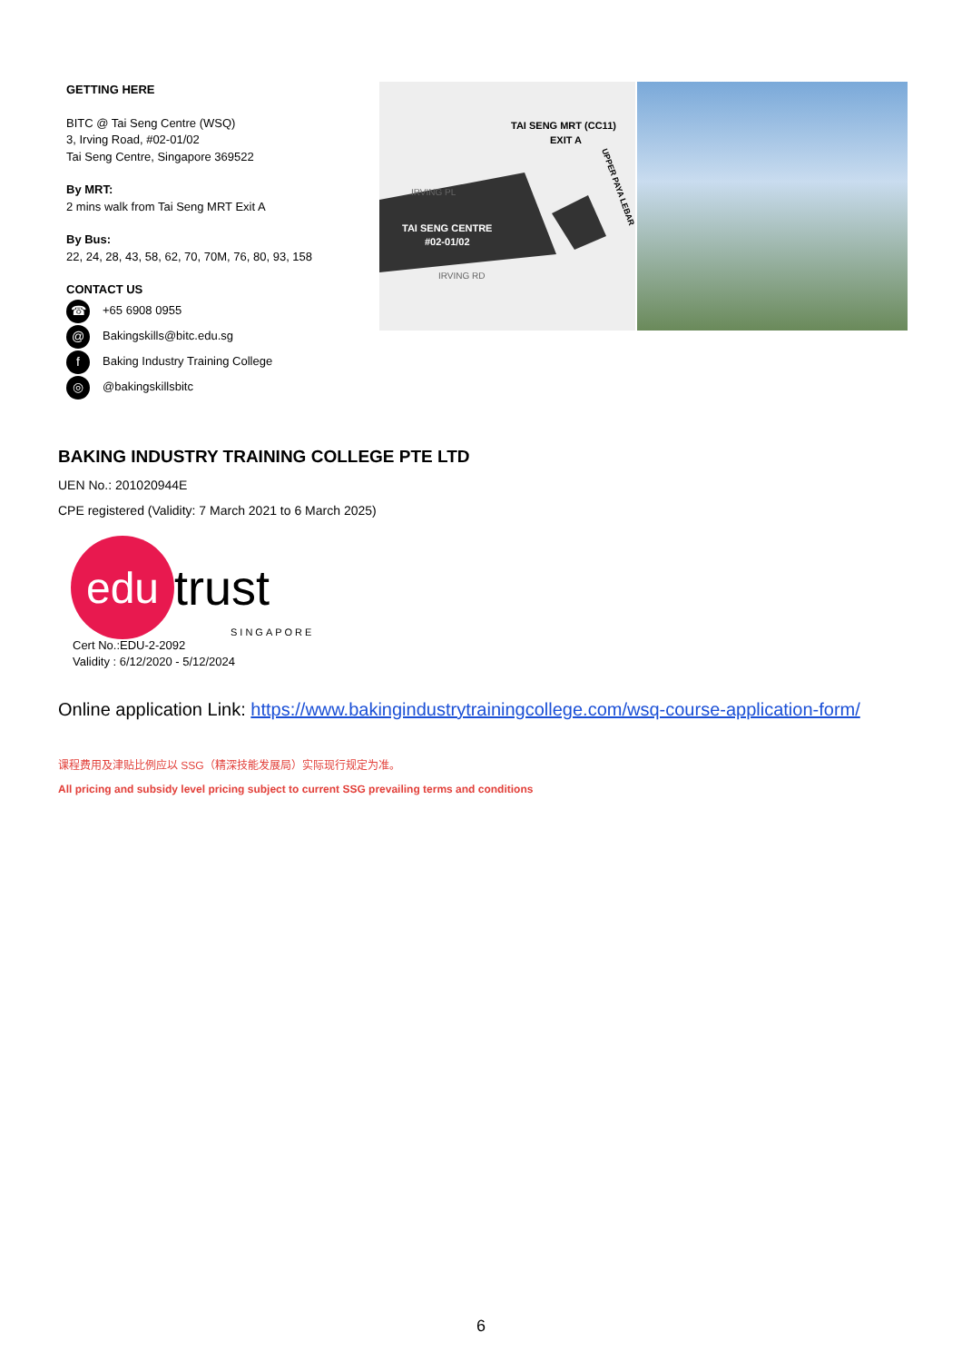GETTING HERE
BITC @ Tai Seng Centre (WSQ)
3, Irving Road, #02-01/02
Tai Seng Centre, Singapore 369522
By MRT:
2 mins walk from Tai Seng MRT Exit A
By Bus:
22, 24, 28, 43, 58, 62, 70, 70M, 76, 80, 93, 158
CONTACT US
☎ +65 6908 0955
@ Bakingskills@bitc.edu.sg
f Baking Industry Training College
◎ @bakingskillsbitc
TAI SENG MRT (CC11)
EXIT A
IRVING PL
TAI SENG CENTRE
#02-01/02
IRVING RD
UPPER PAYA LEBAR
BAKING INDUSTRY TRAINING COLLEGE PTE LTD
UEN No.: 201020944E
CPE registered (Validity: 7 March 2021 to 6 March 2025)
edu trust
SINGAPORE
Cert No.:EDU-2-2092
Validity : 6/12/2020 - 5/12/2024
Online application Link: https://www.bakingindustrytrainingcollege.com/wsq-course-application-form/
课程费用及津贴比例应以 SSG（精深技能发展局）实际现行规定为准。
All pricing and subsidy level pricing subject to current SSG prevailing terms and conditions
6